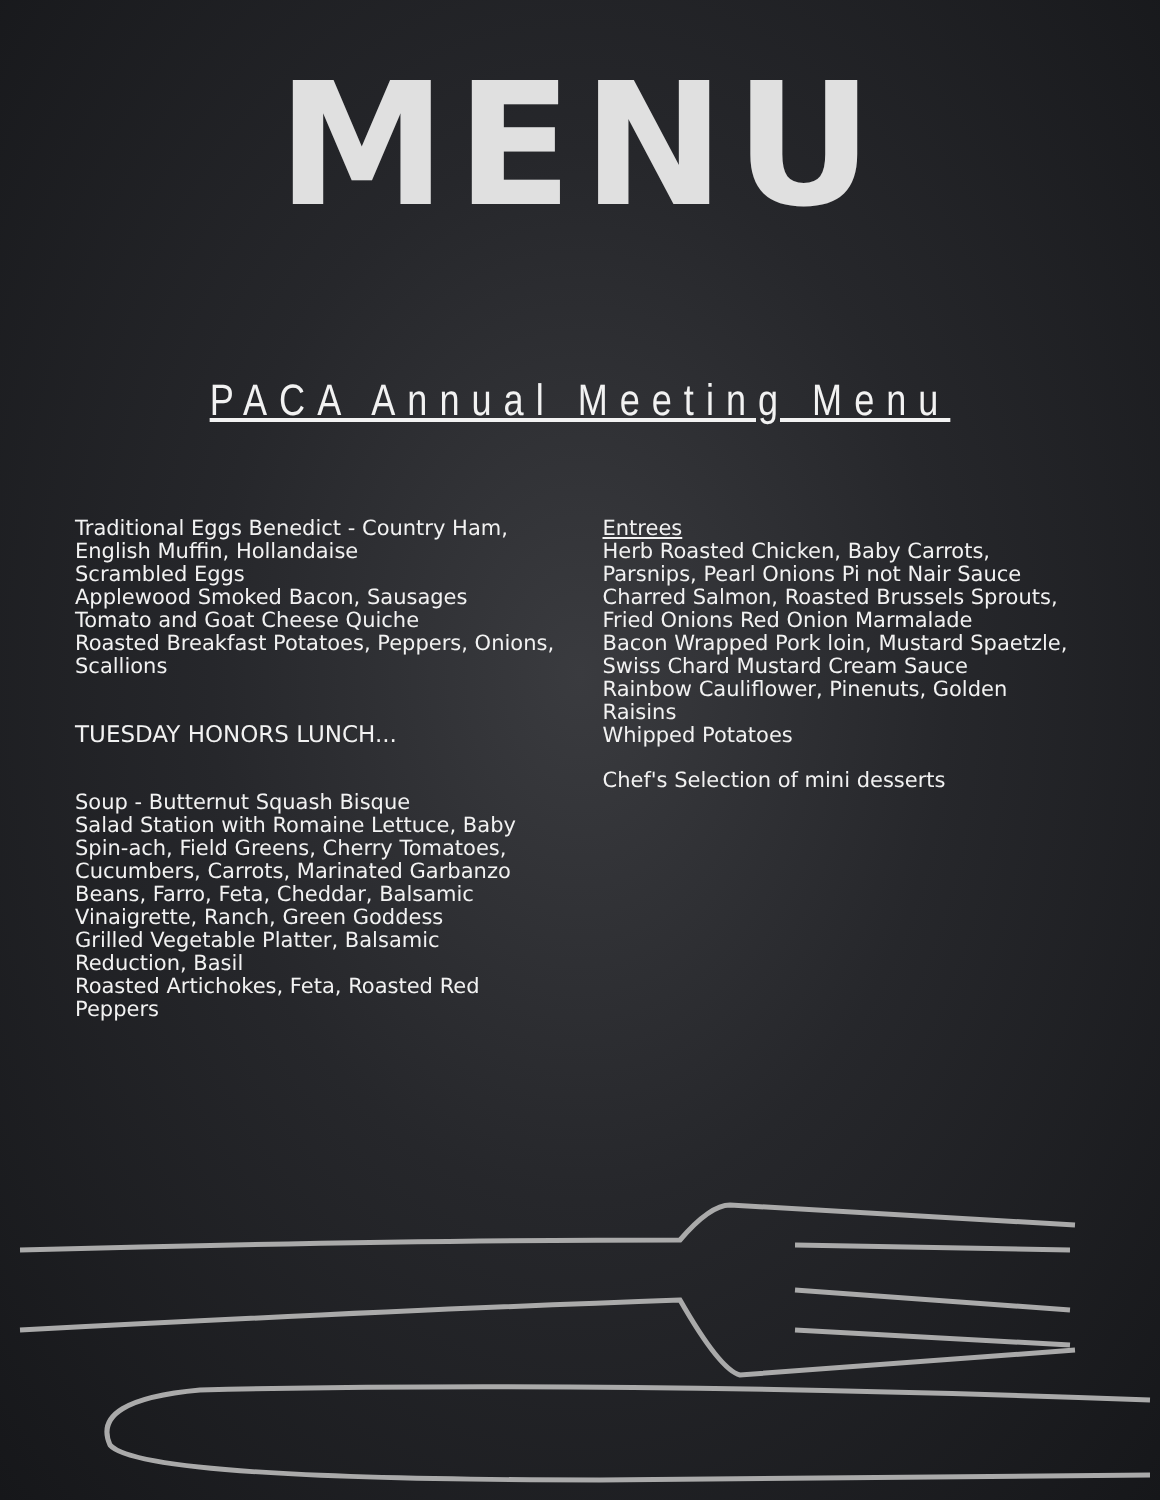MENU
PACA Annual Meeting Menu
Traditional Eggs Benedict - Country Ham, English Muffin, Hollandaise
Scrambled Eggs
Applewood Smoked Bacon, Sausages
Tomato and Goat Cheese Quiche
Roasted Breakfast Potatoes, Peppers, Onions, Scallions
TUESDAY HONORS LUNCH...
Soup - Butternut Squash Bisque
Salad Station with Romaine Lettuce, Baby Spin-ach, Field Greens, Cherry Tomatoes, Cucumbers, Carrots, Marinated Garbanzo Beans, Farro, Feta, Cheddar, Balsamic Vinaigrette, Ranch, Green Goddess
Grilled Vegetable Platter, Balsamic Reduction, Basil
Roasted Artichokes, Feta, Roasted Red Peppers
Entrees
Herb Roasted Chicken, Baby Carrots, Parsnips, Pearl Onions Pi not Nair Sauce
Charred Salmon, Roasted Brussels Sprouts, Fried Onions Red Onion Marmalade
Bacon Wrapped Pork loin, Mustard Spaetzle, Swiss Chard Mustard Cream Sauce
Rainbow Cauliflower, Pinenuts, Golden Raisins
Whipped Potatoes
Chef's Selection of mini desserts